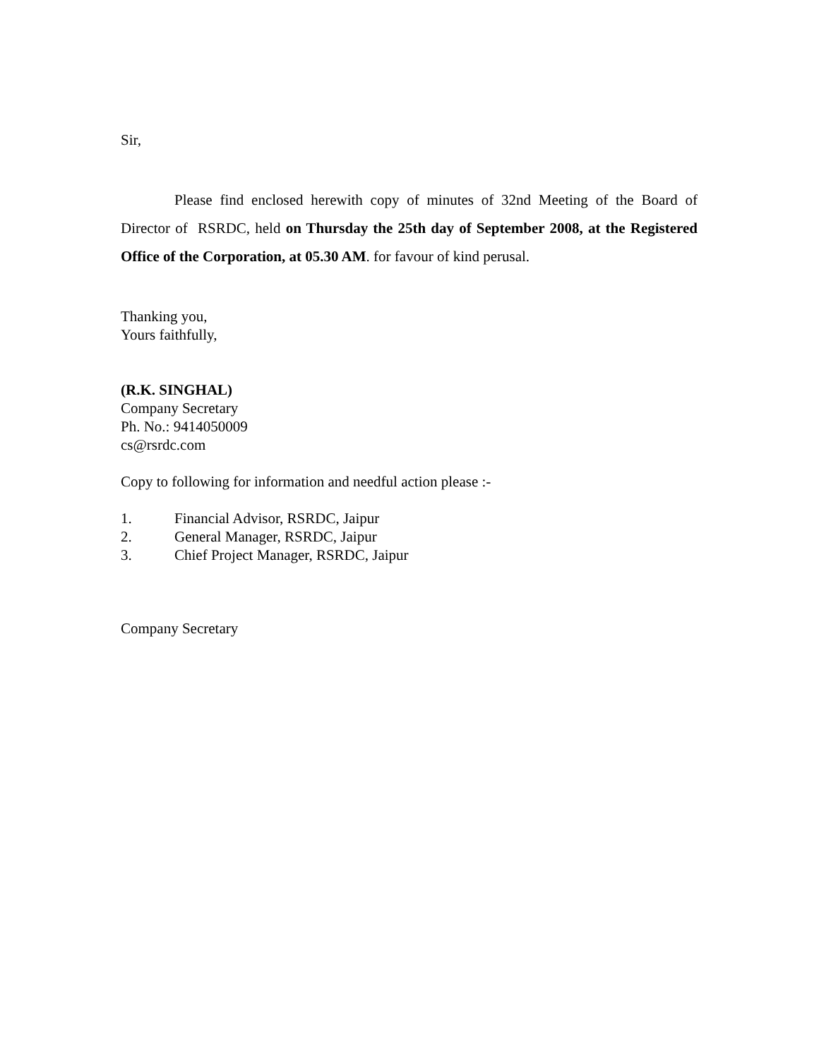Sir,
Please find enclosed herewith copy of minutes of 32nd Meeting of the Board of Director of RSRDC, held on Thursday the 25th day of September 2008, at the Registered Office of the Corporation, at 05.30 AM. for favour of kind perusal.
Thanking you,
Yours faithfully,
(R.K. SINGHAL)
Company Secretary
Ph. No.: 9414050009
cs@rsrdc.com
Copy to following for information and needful action please :-
1. Financial Advisor, RSRDC, Jaipur
2. General Manager, RSRDC, Jaipur
3. Chief Project Manager, RSRDC, Jaipur
Company Secretary